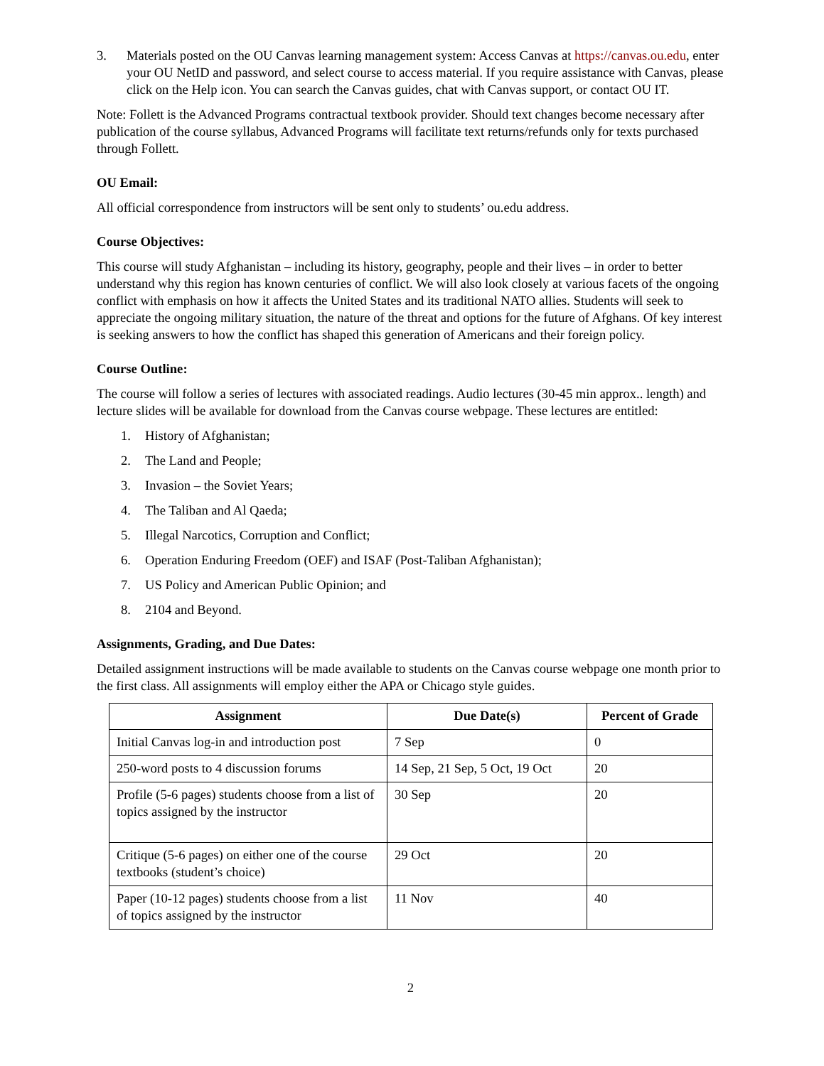3. Materials posted on the OU Canvas learning management system: Access Canvas at https://canvas.ou.edu, enter your OU NetID and password, and select course to access material. If you require assistance with Canvas, please click on the Help icon. You can search the Canvas guides, chat with Canvas support, or contact OU IT.
Note: Follett is the Advanced Programs contractual textbook provider. Should text changes become necessary after publication of the course syllabus, Advanced Programs will facilitate text returns/refunds only for texts purchased through Follett.
OU Email:
All official correspondence from instructors will be sent only to students’ ou.edu address.
Course Objectives:
This course will study Afghanistan – including its history, geography, people and their lives – in order to better understand why this region has known centuries of conflict. We will also look closely at various facets of the ongoing conflict with emphasis on how it affects the United States and its traditional NATO allies. Students will seek to appreciate the ongoing military situation, the nature of the threat and options for the future of Afghans. Of key interest is seeking answers to how the conflict has shaped this generation of Americans and their foreign policy.
Course Outline:
The course will follow a series of lectures with associated readings. Audio lectures (30-45 min approx.. length) and lecture slides will be available for download from the Canvas course webpage. These lectures are entitled:
1. History of Afghanistan;
2. The Land and People;
3. Invasion – the Soviet Years;
4. The Taliban and Al Qaeda;
5. Illegal Narcotics, Corruption and Conflict;
6. Operation Enduring Freedom (OEF) and ISAF (Post-Taliban Afghanistan);
7. US Policy and American Public Opinion; and
8. 2104 and Beyond.
Assignments, Grading, and Due Dates:
Detailed assignment instructions will be made available to students on the Canvas course webpage one month prior to the first class. All assignments will employ either the APA or Chicago style guides.
| Assignment | Due Date(s) | Percent of Grade |
| --- | --- | --- |
| Initial Canvas log-in and introduction post | 7 Sep | 0 |
| 250-word posts to 4 discussion forums | 14 Sep, 21 Sep, 5 Oct, 19 Oct | 20 |
| Profile (5-6 pages) students choose from a list of topics assigned by the instructor | 30 Sep | 20 |
| Critique (5-6 pages) on either one of the course textbooks (student’s choice) | 29 Oct | 20 |
| Paper (10-12 pages) students choose from a list of topics assigned by the instructor | 11 Nov | 40 |
2